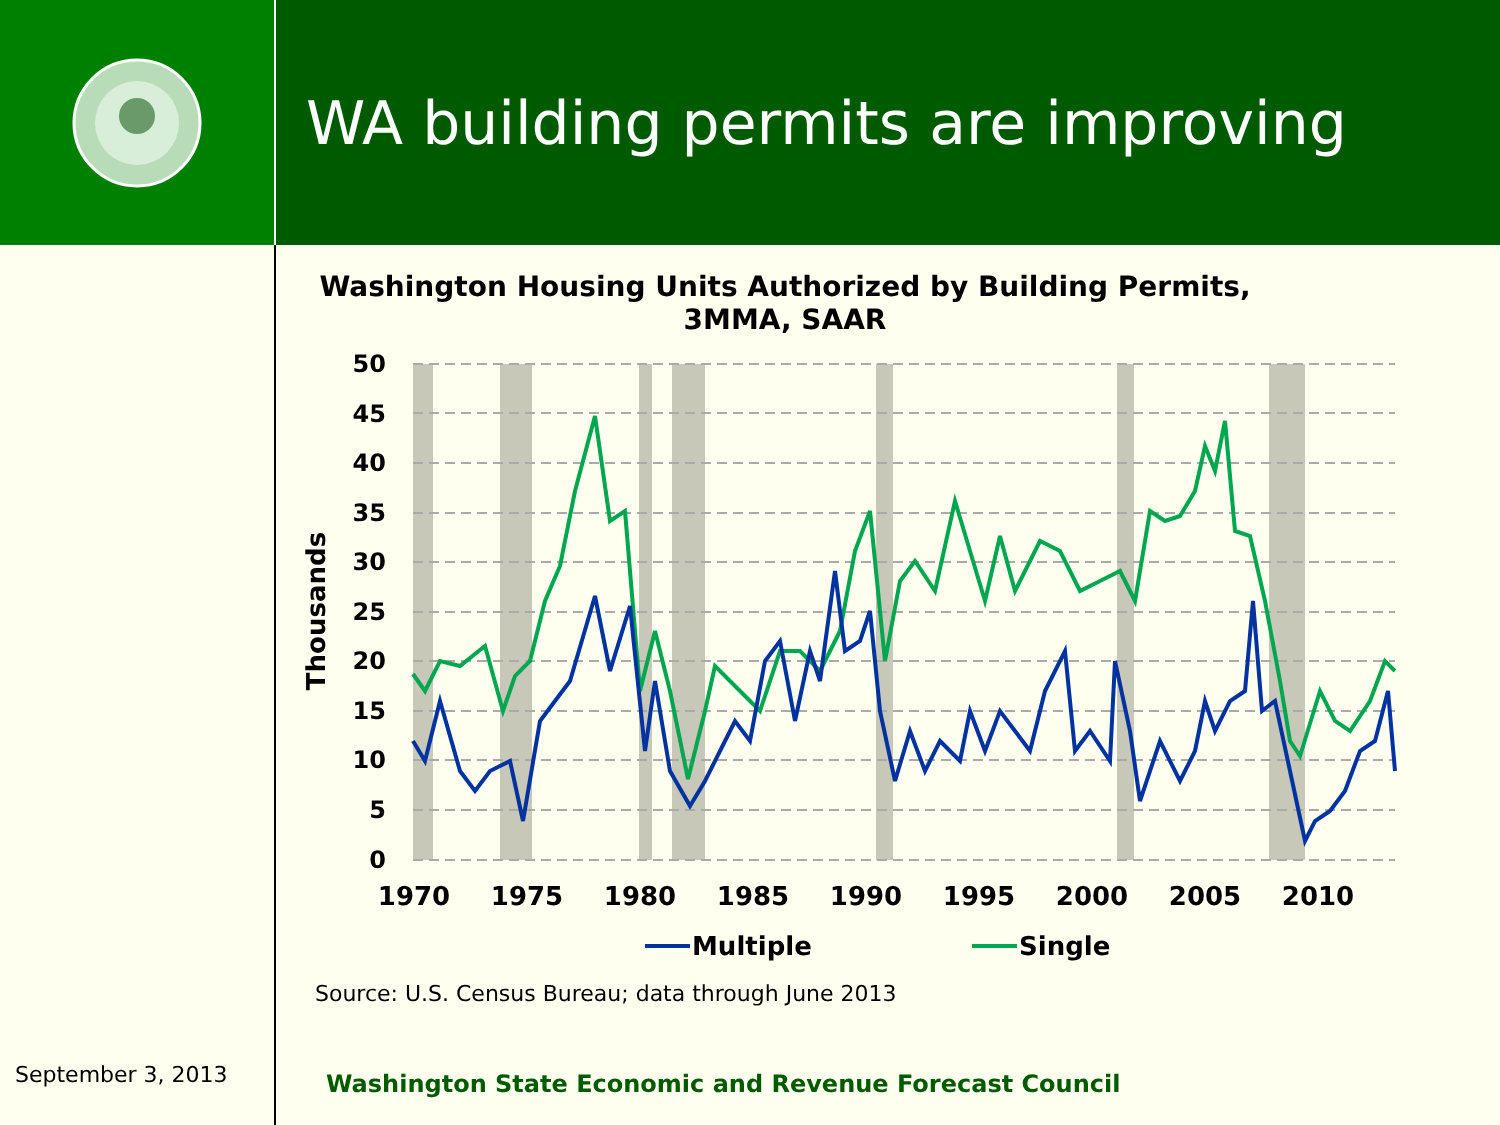WA building permits are improving
Washington Housing Units Authorized by Building Permits, 3MMA, SAAR
50
45
40
35
30
25
20
15
10
5
0
Thousands
1970
1975
1980
1985
1990
1995
2000
2005
2010
Multiple
Single
Source: U.S. Census Bureau; data through June 2013
September 3, 2013
Washington State Economic and Revenue Forecast Council